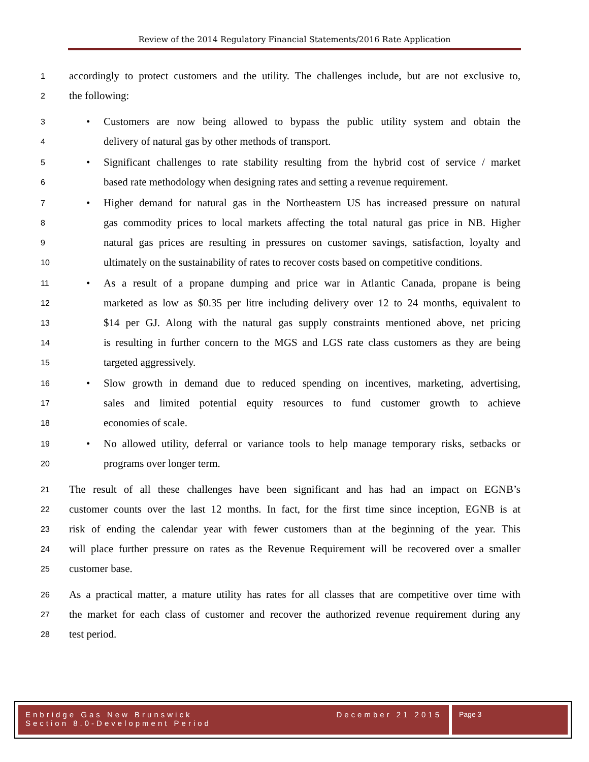Review of the 2014 Regulatory Financial Statements/2016 Rate Application
1 accordingly to protect customers and the utility. The challenges include, but are not exclusive to,
2 the following:
3 • Customers are now being allowed to bypass the public utility system and obtain the
4 delivery of natural gas by other methods of transport.
5 • Significant challenges to rate stability resulting from the hybrid cost of service / market
6 based rate methodology when designing rates and setting a revenue requirement.
7 • Higher demand for natural gas in the Northeastern US has increased pressure on natural
8 gas commodity prices to local markets affecting the total natural gas price in NB. Higher
9 natural gas prices are resulting in pressures on customer savings, satisfaction, loyalty and
10 ultimately on the sustainability of rates to recover costs based on competitive conditions.
11 • As a result of a propane dumping and price war in Atlantic Canada, propane is being
12 marketed as low as $0.35 per litre including delivery over 12 to 24 months, equivalent to
13 $14 per GJ. Along with the natural gas supply constraints mentioned above, net pricing
14 is resulting in further concern to the MGS and LGS rate class customers as they are being
15 targeted aggressively.
16 • Slow growth in demand due to reduced spending on incentives, marketing, advertising,
17 sales and limited potential equity resources to fund customer growth to achieve
18 economies of scale.
19 • No allowed utility, deferral or variance tools to help manage temporary risks, setbacks or
20 programs over longer term.
21 The result of all these challenges have been significant and has had an impact on EGNB’s
22 customer counts over the last 12 months. In fact, for the first time since inception, EGNB is at
23 risk of ending the calendar year with fewer customers than at the beginning of the year. This
24 will place further pressure on rates as the Revenue Requirement will be recovered over a smaller
25 customer base.
26 As a practical matter, a mature utility has rates for all classes that are competitive over time with
27 the market for each class of customer and recover the authorized revenue requirement during any
28 test period.
Enbridge Gas New Brunswick
Section 8.0-Development Period
December 21 2015
Page 3